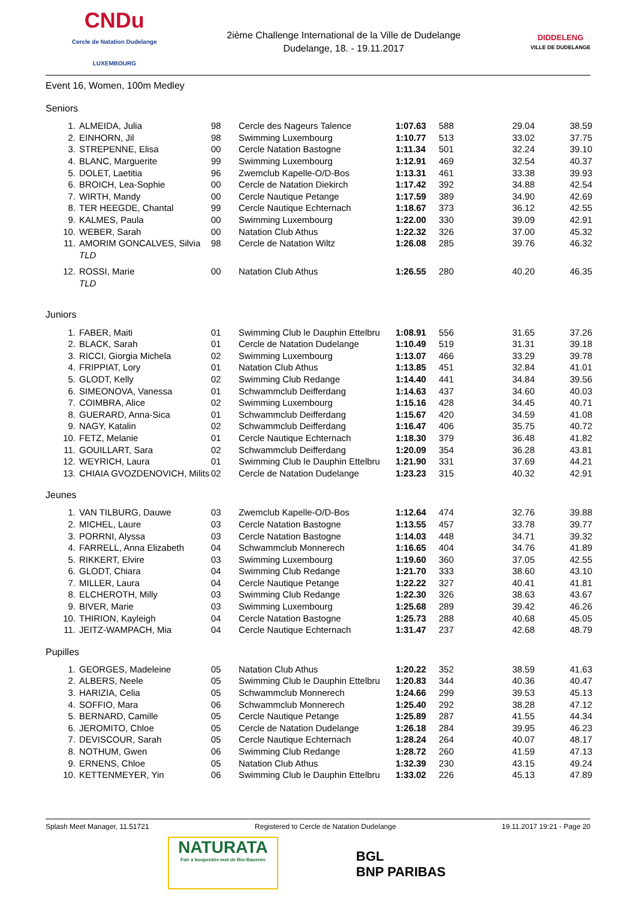CNDu
Cercle de Natation Dudelange
LUXEMBOURG
2ième Challenge International de la Ville de Dudelange
Dudelange, 18. - 19.11.2017
DIDDELENG
VILLE DE DUDELANGE
Event 16, Women, 100m Medley
Seniors
| 1. | ALMEIDA, Julia | 98 | Cercle des Nageurs Talence | 1:07.63 | 588 | 29.04 | 38.59 |
| 2. | EINHORN, Jil | 98 | Swimming Luxembourg | 1:10.77 | 513 | 33.02 | 37.75 |
| 3. | STREPENNE, Elisa | 00 | Cercle Natation Bastogne | 1:11.34 | 501 | 32.24 | 39.10 |
| 4. | BLANC, Marguerite | 99 | Swimming Luxembourg | 1:12.91 | 469 | 32.54 | 40.37 |
| 5. | DOLET, Laetitia | 96 | Zwemclub Kapelle-O/D-Bos | 1:13.31 | 461 | 33.38 | 39.93 |
| 6. | BROICH, Lea-Sophie | 00 | Cercle de Natation Diekirch | 1:17.42 | 392 | 34.88 | 42.54 |
| 7. | WIRTH, Mandy | 00 | Cercle Nautique Petange | 1:17.59 | 389 | 34.90 | 42.69 |
| 8. | TER HEEGDE, Chantal | 99 | Cercle Nautique Echternach | 1:18.67 | 373 | 36.12 | 42.55 |
| 9. | KALMES, Paula | 00 | Swimming Luxembourg | 1:22.00 | 330 | 39.09 | 42.91 |
| 10. | WEBER, Sarah | 00 | Natation Club Athus | 1:22.32 | 326 | 37.00 | 45.32 |
| 11. | AMORIM GONCALVES, Silvia | 98 | Cercle de Natation Wiltz | 1:26.08 | 285 | 39.76 | 46.32 |
| | TLD | | | | | | |
| 12. | ROSSI, Marie | 00 | Natation Club Athus | 1:26.55 | 280 | 40.20 | 46.35 |
| | TLD | | | | | | |
Juniors
| 1. | FABER, Maiti | 01 | Swimming Club le Dauphin Ettelbru | 1:08.91 | 556 | 31.65 | 37.26 |
| 2. | BLACK, Sarah | 01 | Cercle de Natation Dudelange | 1:10.49 | 519 | 31.31 | 39.18 |
| 3. | RICCI, Giorgia Michela | 02 | Swimming Luxembourg | 1:13.07 | 466 | 33.29 | 39.78 |
| 4. | FRIPPIAT, Lory | 01 | Natation Club Athus | 1:13.85 | 451 | 32.84 | 41.01 |
| 5. | GLODT, Kelly | 02 | Swimming Club Redange | 1:14.40 | 441 | 34.84 | 39.56 |
| 6. | SIMEONOVA, Vanessa | 01 | Schwammclub Deifferdang | 1:14.63 | 437 | 34.60 | 40.03 |
| 7. | COIMBRA, Alice | 02 | Swimming Luxembourg | 1:15.16 | 428 | 34.45 | 40.71 |
| 8. | GUERARD, Anna-Sica | 01 | Schwammclub Deifferdang | 1:15.67 | 420 | 34.59 | 41.08 |
| 9. | NAGY, Katalin | 02 | Schwammclub Deifferdang | 1:16.47 | 406 | 35.75 | 40.72 |
| 10. | FETZ, Melanie | 01 | Cercle Nautique Echternach | 1:18.30 | 379 | 36.48 | 41.82 |
| 11. | GOUILLART, Sara | 02 | Schwammclub Deifferdang | 1:20.09 | 354 | 36.28 | 43.81 |
| 12. | WEYRICH, Laura | 01 | Swimming Club le Dauphin Ettelbru | 1:21.90 | 331 | 37.69 | 44.21 |
| 13. | CHIAIA GVOZDENOVICH, Milits | 02 | Cercle de Natation Dudelange | 1:23.23 | 315 | 40.32 | 42.91 |
Jeunes
| 1. | VAN TILBURG, Dauwe | 03 | Zwemclub Kapelle-O/D-Bos | 1:12.64 | 474 | 32.76 | 39.88 |
| 2. | MICHEL, Laure | 03 | Cercle Natation Bastogne | 1:13.55 | 457 | 33.78 | 39.77 |
| 3. | PORRNI, Alyssa | 03 | Cercle Natation Bastogne | 1:14.03 | 448 | 34.71 | 39.32 |
| 4. | FARRELL, Anna Elizabeth | 04 | Schwammclub Monnerech | 1:16.65 | 404 | 34.76 | 41.89 |
| 5. | RIKKERT, Elvire | 03 | Swimming Luxembourg | 1:19.60 | 360 | 37.05 | 42.55 |
| 6. | GLODT, Chiara | 04 | Swimming Club Redange | 1:21.70 | 333 | 38.60 | 43.10 |
| 7. | MILLER, Laura | 04 | Cercle Nautique Petange | 1:22.22 | 327 | 40.41 | 41.81 |
| 8. | ELCHEROTH, Milly | 03 | Swimming Club Redange | 1:22.30 | 326 | 38.63 | 43.67 |
| 9. | BIVER, Marie | 03 | Swimming Luxembourg | 1:25.68 | 289 | 39.42 | 46.26 |
| 10. | THIRION, Kayleigh | 04 | Cercle Natation Bastogne | 1:25.73 | 288 | 40.68 | 45.05 |
| 11. | JEITZ-WAMPACH, Mia | 04 | Cercle Nautique Echternach | 1:31.47 | 237 | 42.68 | 48.79 |
Pupilles
| 1. | GEORGES, Madeleine | 05 | Natation Club Athus | 1:20.22 | 352 | 38.59 | 41.63 |
| 2. | ALBERS, Neele | 05 | Swimming Club le Dauphin Ettelbru | 1:20.83 | 344 | 40.36 | 40.47 |
| 3. | HARIZIA, Celia | 05 | Schwammclub Monnerech | 1:24.66 | 299 | 39.53 | 45.13 |
| 4. | SOFFIO, Mara | 06 | Schwammclub Monnerech | 1:25.40 | 292 | 38.28 | 47.12 |
| 5. | BERNARD, Camille | 05 | Cercle Nautique Petange | 1:25.89 | 287 | 41.55 | 44.34 |
| 6. | JEROMITO, Chloe | 05 | Cercle de Natation Dudelange | 1:26.18 | 284 | 39.95 | 46.23 |
| 7. | DEVISCOUR, Sarah | 05 | Cercle Nautique Echternach | 1:28.24 | 264 | 40.07 | 48.17 |
| 8. | NOTHUM, Gwen | 06 | Swimming Club Redange | 1:28.72 | 260 | 41.59 | 47.13 |
| 9. | ERNENS, Chloe | 05 | Natation Club Athus | 1:32.39 | 230 | 43.15 | 49.24 |
| 10. | KETTENMEYER, Yin | 06 | Swimming Club le Dauphin Ettelbru | 1:33.02 | 226 | 45.13 | 47.89 |
Splash Meet Manager, 11.51721 Registered to Cercle de Natation Dudelange 19.11.2017 19:21 - Page 20
NATURATA
Fair a kooperativ mat de Bio-Baueren
BGL
BNP PARIBAS